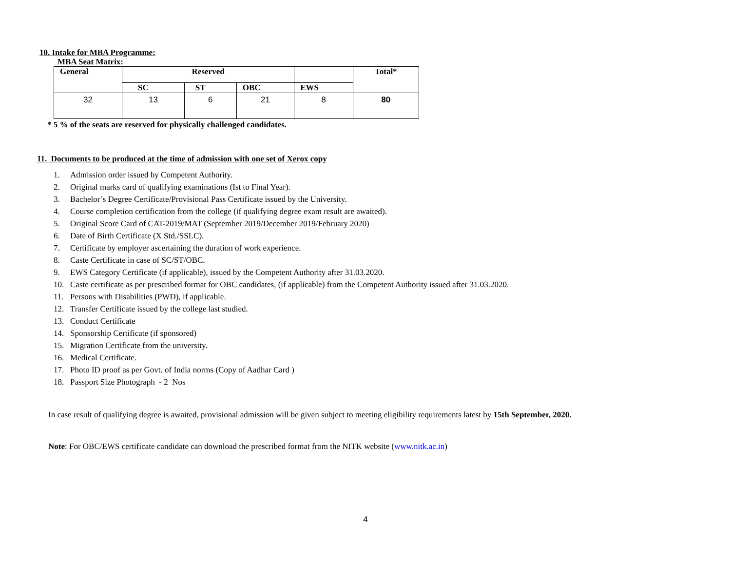10. Intake for MBA Programme:
MBA Seat Matrix:
| General | Reserved | | | | Total* |
| --- | --- | --- | --- | --- | --- |
| | SC | ST | OBC | EWS | |
| 32 | 13 | 6 | 21 | 8 | 80 |
* 5 % of the seats are reserved for physically challenged candidates.
11. Documents to be produced at the time of admission with one set of Xerox copy
1. Admission order issued by Competent Authority.
2. Original marks card of qualifying examinations (Ist to Final Year).
3. Bachelor’s Degree Certificate/Provisional Pass Certificate issued by the University.
4. Course completion certification from the college (if qualifying degree exam result are awaited).
5. Original Score Card of CAT-2019/MAT (September 2019/December 2019/February 2020)
6. Date of Birth Certificate (X Std./SSLC).
7. Certificate by employer ascertaining the duration of work experience.
8. Caste Certificate in case of SC/ST/OBC.
9. EWS Category Certificate (if applicable), issued by the Competent Authority after 31.03.2020.
10. Caste certificate as per prescribed format for OBC candidates, (if applicable) from the Competent Authority issued after 31.03.2020.
11. Persons with Disabilities (PWD), if applicable.
12. Transfer Certificate issued by the college last studied.
13. Conduct Certificate
14. Sponsorship Certificate (if sponsored)
15. Migration Certificate from the university.
16. Medical Certificate.
17. Photo ID proof as per Govt. of India norms (Copy of Aadhar Card )
18. Passport Size Photograph - 2 Nos
In case result of qualifying degree is awaited, provisional admission will be given subject to meeting eligibility requirements latest by 15th September, 2020.
Note: For OBC/EWS certificate candidate can download the prescribed format from the NITK website (www.nitk.ac.in)
4